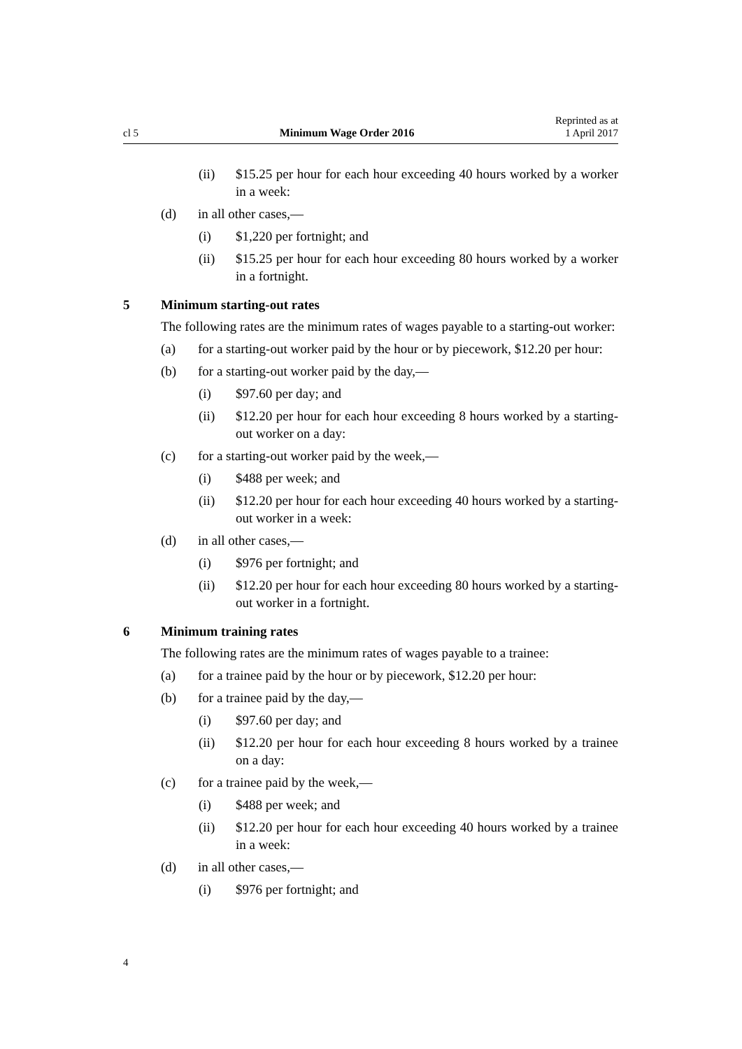cl 5 Minimum Wage Order 2016 Reprinted as at
1 April 2017
(ii) $15.25 per hour for each hour exceeding 40 hours worked by a worker in a week:
(d) in all other cases,—
(i) $1,220 per fortnight; and
(ii) $15.25 per hour for each hour exceeding 80 hours worked by a worker in a fortnight.
5 Minimum starting-out rates
The following rates are the minimum rates of wages payable to a starting-out worker:
(a) for a starting-out worker paid by the hour or by piecework, $12.20 per hour:
(b) for a starting-out worker paid by the day,—
(i) $97.60 per day; and
(ii) $12.20 per hour for each hour exceeding 8 hours worked by a starting-out worker on a day:
(c) for a starting-out worker paid by the week,—
(i) $488 per week; and
(ii) $12.20 per hour for each hour exceeding 40 hours worked by a starting-out worker in a week:
(d) in all other cases,—
(i) $976 per fortnight; and
(ii) $12.20 per hour for each hour exceeding 80 hours worked by a starting-out worker in a fortnight.
6 Minimum training rates
The following rates are the minimum rates of wages payable to a trainee:
(a) for a trainee paid by the hour or by piecework, $12.20 per hour:
(b) for a trainee paid by the day,—
(i) $97.60 per day; and
(ii) $12.20 per hour for each hour exceeding 8 hours worked by a trainee on a day:
(c) for a trainee paid by the week,—
(i) $488 per week; and
(ii) $12.20 per hour for each hour exceeding 40 hours worked by a trainee in a week:
(d) in all other cases,—
(i) $976 per fortnight; and
4